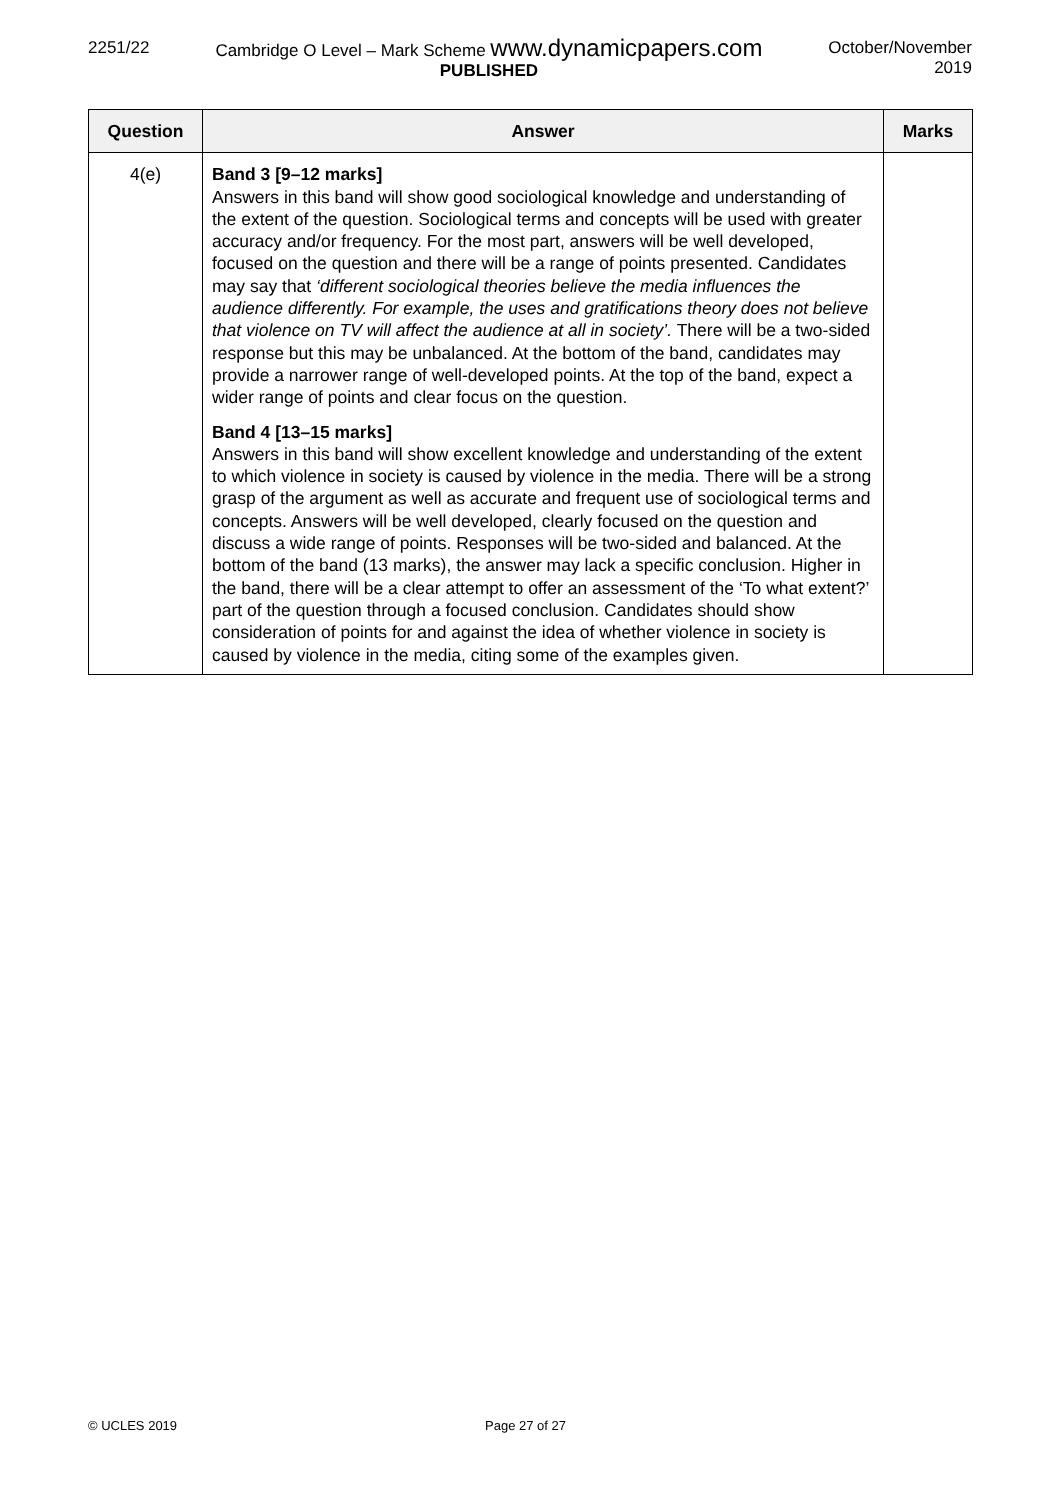2251/22 Cambridge O Level – Mark Scheme www.dynamicpapers.com
PUBLISHED
October/November
2019
| Question | Answer | Marks |
| --- | --- | --- |
| 4(e) | Band 3 [9–12 marks] Answers in this band will show good sociological knowledge and understanding of the extent of the question. Sociological terms and concepts will be used with greater accuracy and/or frequency. For the most part, answers will be well developed, focused on the question and there will be a range of points presented. Candidates may say that ‘different sociological theories believe the media influences the audience differently. For example, the uses and gratifications theory does not believe that violence on TV will affect the audience at all in society’. There will be a two-sided response but this may be unbalanced. At the bottom of the band, candidates may provide a narrower range of well-developed points. At the top of the band, expect a wider range of points and clear focus on the question. Band 4 [13–15 marks] Answers in this band will show excellent knowledge and understanding of the extent to which violence in society is caused by violence in the media. There will be a strong grasp of the argument as well as accurate and frequent use of sociological terms and concepts. Answers will be well developed, clearly focused on the question and discuss a wide range of points. Responses will be two-sided and balanced. At the bottom of the band (13 marks), the answer may lack a specific conclusion. Higher in the band, there will be a clear attempt to offer an assessment of the ‘To what extent?’ part of the question through a focused conclusion. Candidates should show consideration of points for and against the idea of whether violence in society is caused by violence in the media, citing some of the examples given. | |
© UCLES 2019 Page 27 of 27